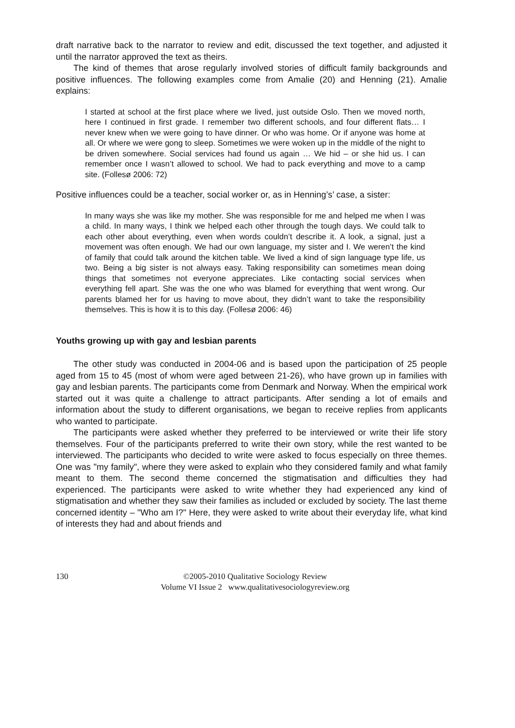draft narrative back to the narrator to review and edit, discussed the text together, and adjusted it until the narrator approved the text as theirs.
The kind of themes that arose regularly involved stories of difficult family backgrounds and positive influences. The following examples come from Amalie (20) and Henning (21). Amalie explains:
I started at school at the first place where we lived, just outside Oslo. Then we moved north, here I continued in first grade. I remember two different schools, and four different flats… I never knew when we were going to have dinner. Or who was home. Or if anyone was home at all. Or where we were gong to sleep. Sometimes we were woken up in the middle of the night to be driven somewhere. Social services had found us again … We hid – or she hid us. I can remember once I wasn’t allowed to school. We had to pack everything and move to a camp site. (Follesø 2006: 72)
Positive influences could be a teacher, social worker or, as in Henning’s’ case, a sister:
In many ways she was like my mother. She was responsible for me and helped me when I was a child. In many ways, I think we helped each other through the tough days. We could talk to each other about everything, even when words couldn’t describe it. A look, a signal, just a movement was often enough. We had our own language, my sister and I. We weren’t the kind of family that could talk around the kitchen table. We lived a kind of sign language type life, us two. Being a big sister is not always easy. Taking responsibility can sometimes mean doing things that sometimes not everyone appreciates. Like contacting social services when everything fell apart. She was the one who was blamed for everything that went wrong. Our parents blamed her for us having to move about, they didn’t want to take the responsibility themselves. This is how it is to this day. (Follesø 2006: 46)
Youths growing up with gay and lesbian parents
The other study was conducted in 2004-06 and is based upon the participation of 25 people aged from 15 to 45 (most of whom were aged between 21-26), who have grown up in families with gay and lesbian parents. The participants come from Denmark and Norway. When the empirical work started out it was quite a challenge to attract participants. After sending a lot of emails and information about the study to different organisations, we began to receive replies from applicants who wanted to participate.
The participants were asked whether they preferred to be interviewed or write their life story themselves. Four of the participants preferred to write their own story, while the rest wanted to be interviewed. The participants who decided to write were asked to focus especially on three themes. One was "my family", where they were asked to explain who they considered family and what family meant to them. The second theme concerned the stigmatisation and difficulties they had experienced. The participants were asked to write whether they had experienced any kind of stigmatisation and whether they saw their families as included or excluded by society. The last theme concerned identity – "Who am I?" Here, they were asked to write about their everyday life, what kind of interests they had and about friends and
130 ©2005-2010 Qualitative Sociology Review
Volume VI Issue 2 www.qualitativesociologyreview.org